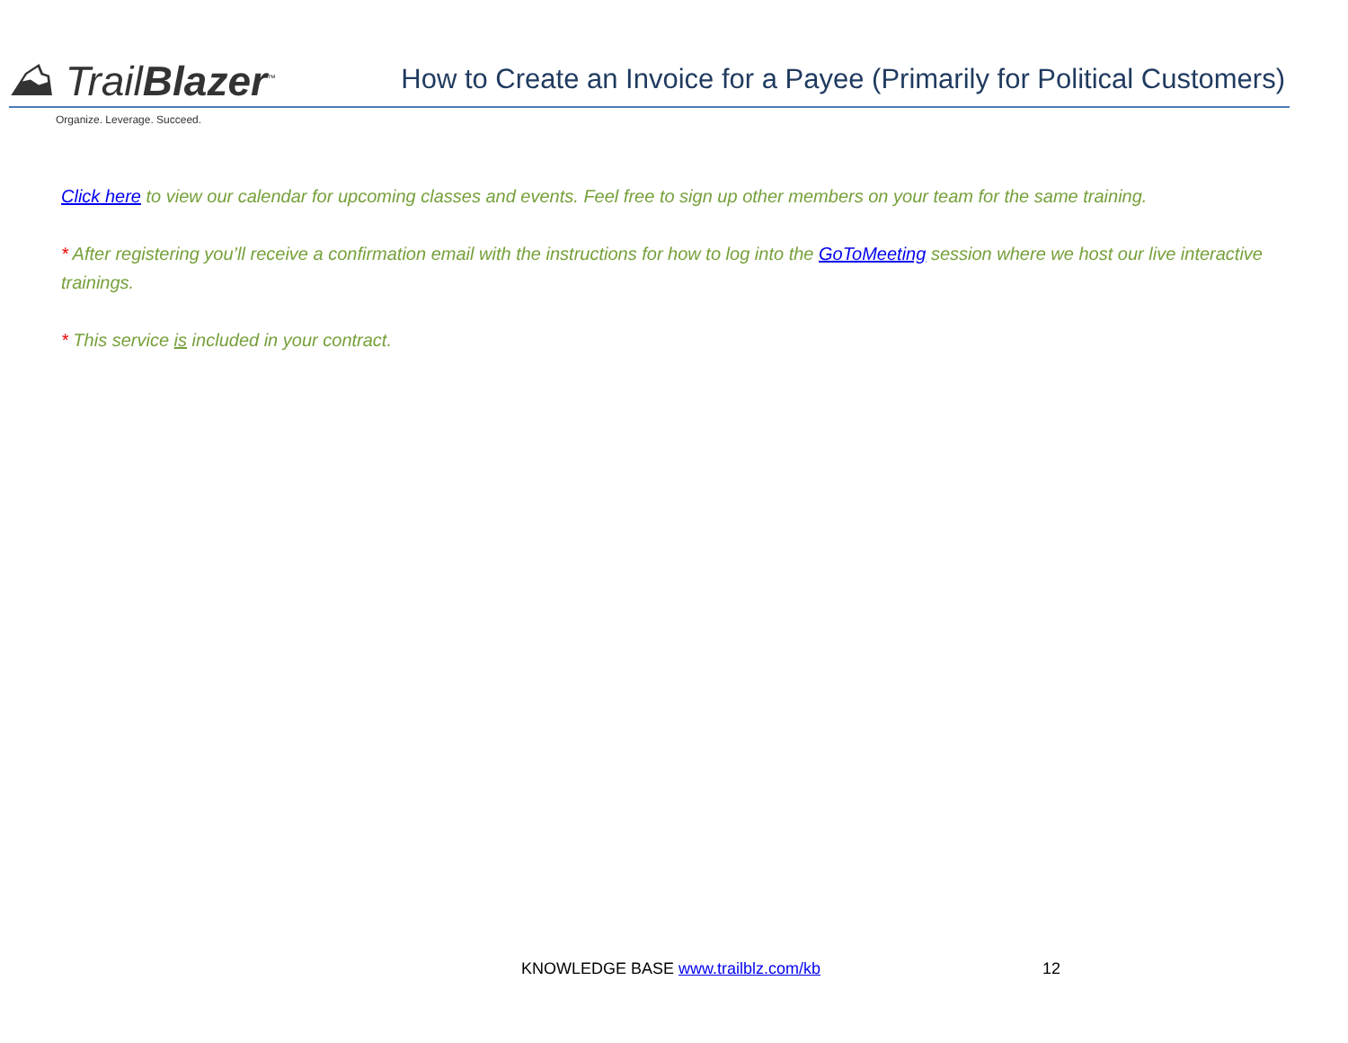⛰ TrailBlazer<sup>™</sup>
Organize. Leverage. Succeed.
How to Create an Invoice for a Payee (Primarily for Political Customers)
Click here to view our calendar for upcoming classes and events. Feel free to sign up other members on your team for the same training.
* After registering you’ll receive a confirmation email with the instructions for how to log into the GoToMeeting session where we host our live interactive trainings.
* This service is included in your contract.
KNOWLEDGE BASE www.trailblz.com/kb
12